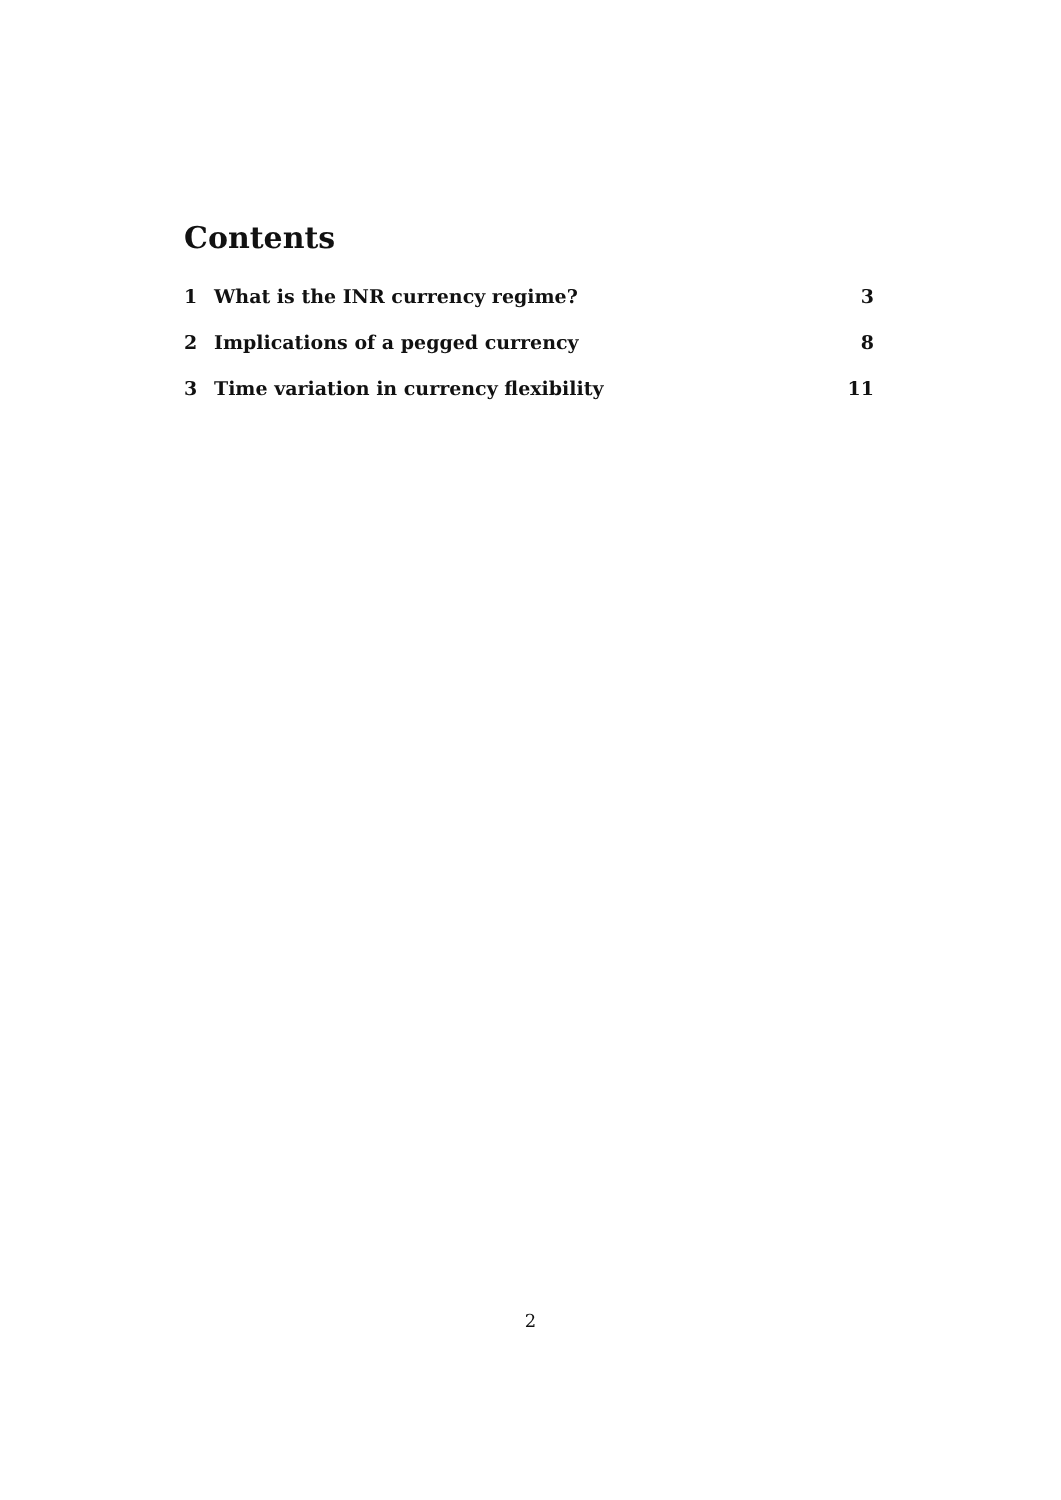Contents
1 What is the INR currency regime? 3
2 Implications of a pegged currency 8
3 Time variation in currency flexibility 11
2